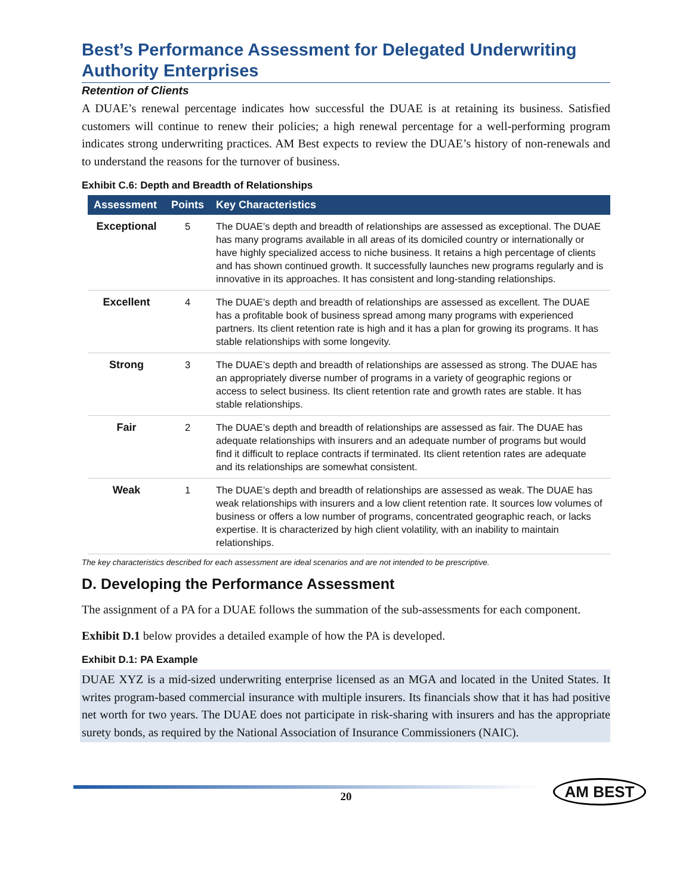Best’s Performance Assessment for Delegated Underwriting Authority Enterprises
Retention of Clients
A DUAE’s renewal percentage indicates how successful the DUAE is at retaining its business. Satisfied customers will continue to renew their policies; a high renewal percentage for a well-performing program indicates strong underwriting practices. AM Best expects to review the DUAE’s history of non-renewals and to understand the reasons for the turnover of business.
Exhibit C.6: Depth and Breadth of Relationships
| Assessment | Points | Key Characteristics |
| --- | --- | --- |
| Exceptional | 5 | The DUAE’s depth and breadth of relationships are assessed as exceptional. The DUAE has many programs available in all areas of its domiciled country or internationally or have highly specialized access to niche business. It retains a high percentage of clients and has shown continued growth. It successfully launches new programs regularly and is innovative in its approaches. It has consistent and long-standing relationships. |
| Excellent | 4 | The DUAE’s depth and breadth of relationships are assessed as excellent. The DUAE has a profitable book of business spread among many programs with experienced partners. Its client retention rate is high and it has a plan for growing its programs. It has stable relationships with some longevity. |
| Strong | 3 | The DUAE’s depth and breadth of relationships are assessed as strong. The DUAE has an appropriately diverse number of programs in a variety of geographic regions or access to select business. Its client retention rate and growth rates are stable. It has stable relationships. |
| Fair | 2 | The DUAE’s depth and breadth of relationships are assessed as fair. The DUAE has adequate relationships with insurers and an adequate number of programs but would find it difficult to replace contracts if terminated. Its client retention rates are adequate and its relationships are somewhat consistent. |
| Weak | 1 | The DUAE’s depth and breadth of relationships are assessed as weak. The DUAE has weak relationships with insurers and a low client retention rate. It sources low volumes of business or offers a low number of programs, concentrated geographic reach, or lacks expertise. It is characterized by high client volatility, with an inability to maintain relationships. |
The key characteristics described for each assessment are ideal scenarios and are not intended to be prescriptive.
D. Developing the Performance Assessment
The assignment of a PA for a DUAE follows the summation of the sub-assessments for each component.
Exhibit D.1 below provides a detailed example of how the PA is developed.
Exhibit D.1: PA Example
DUAE XYZ is a mid-sized underwriting enterprise licensed as an MGA and located in the United States. It writes program-based commercial insurance with multiple insurers. Its financials show that it has had positive net worth for two years. The DUAE does not participate in risk-sharing with insurers and has the appropriate surety bonds, as required by the National Association of Insurance Commissioners (NAIC).
20
AM BEST